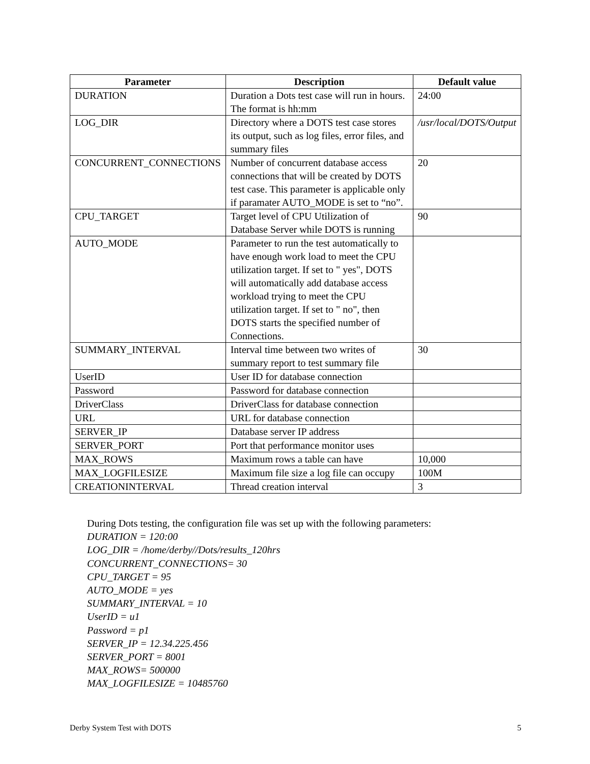| Parameter | Description | Default value |
| --- | --- | --- |
| DURATION | Duration a Dots test case will run in hours. The format is hh:mm | 24:00 |
| LOG_DIR | Directory where a DOTS test case stores its output, such as log files, error files, and summary files | /usr/local/DOTS/Output |
| CONCURRENT_CONNECTIONS | Number of concurrent database access connections that will be created by DOTS test case. This parameter is applicable only if paramater AUTO_MODE is set to “no”. | 20 |
| CPU_TARGET | Target level of CPU Utilization of Database Server while DOTS is running | 90 |
| AUTO_MODE | Parameter to run the test automatically to have enough work load to meet the CPU utilization target. If set to " yes", DOTS will automatically add database access workload trying to meet the CPU utilization target. If set to " no", then DOTS starts the specified number of Connections. | |
| SUMMARY_INTERVAL | Interval time between two writes of summary report to test summary file | 30 |
| UserID | User ID for database connection | |
| Password | Password for database connection | |
| DriverClass | DriverClass for database connection | |
| URL | URL for database connection | |
| SERVER_IP | Database server IP address | |
| SERVER_PORT | Port that performance monitor uses | |
| MAX_ROWS | Maximum rows a table can have | 10,000 |
| MAX_LOGFILESIZE | Maximum file size a log file can occupy | 100M |
| CREATIONINTERVAL | Thread creation interval | 3 |
During Dots testing, the configuration file was set up with the following parameters:
DURATION = 120:00
LOG_DIR = /home/derby//Dots/results_120hrs
CONCURRENT_CONNECTIONS= 30
CPU_TARGET = 95
AUTO_MODE = yes
SUMMARY_INTERVAL = 10
UserID = u1
Password = p1
SERVER_IP = 12.34.225.456
SERVER_PORT = 8001
MAX_ROWS= 500000
MAX_LOGFILESIZE = 10485760
Derby System Test with DOTS 5